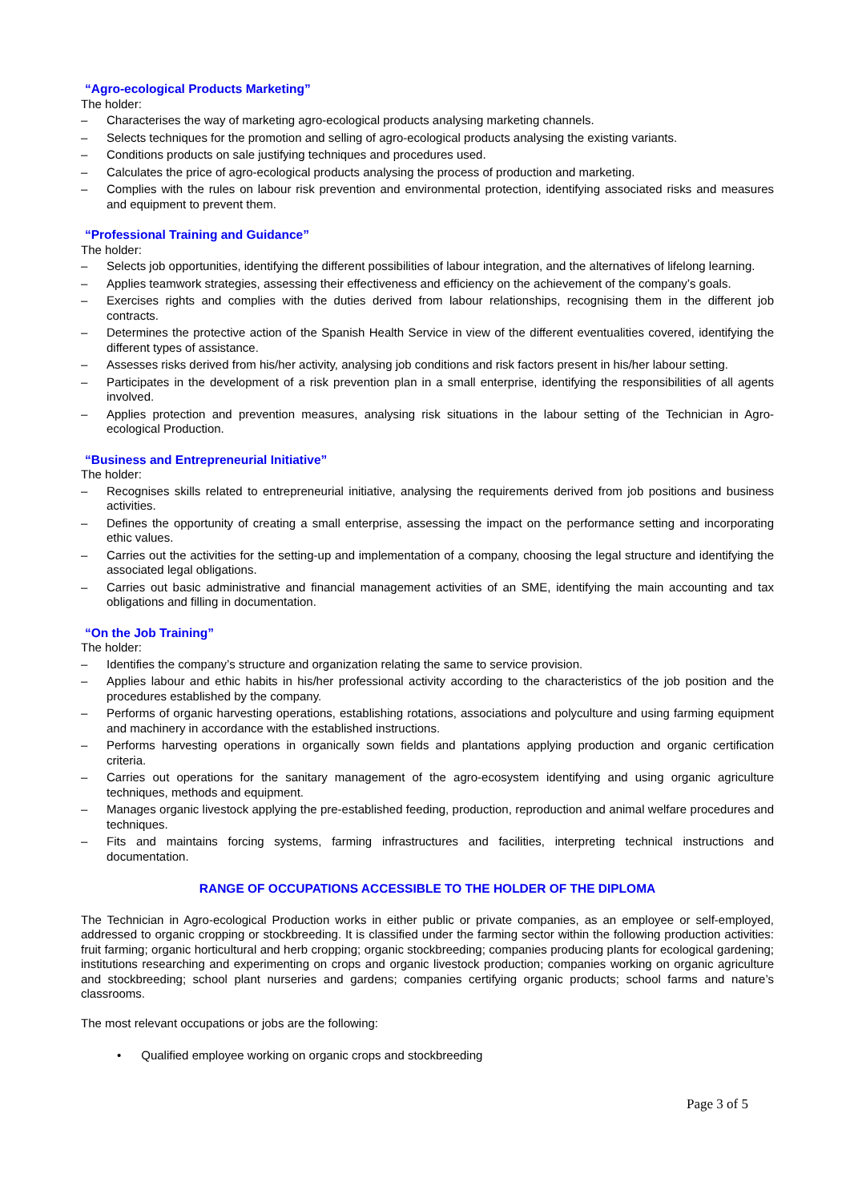“Agro-ecological Products Marketing”
The holder:
– Characterises the way of marketing agro-ecological products analysing marketing channels.
– Selects techniques for the promotion and selling of agro-ecological products analysing the existing variants.
– Conditions products on sale justifying techniques and procedures used.
– Calculates the price of agro-ecological products analysing the process of production and marketing.
– Complies with the rules on labour risk prevention and environmental protection, identifying associated risks and measures and equipment to prevent them.
“Professional Training and Guidance”
The holder:
– Selects job opportunities, identifying the different possibilities of labour integration, and the alternatives of lifelong learning.
– Applies teamwork strategies, assessing their effectiveness and efficiency on the achievement of the company’s goals.
– Exercises rights and complies with the duties derived from labour relationships, recognising them in the different job contracts.
– Determines the protective action of the Spanish Health Service in view of the different eventualities covered, identifying the different types of assistance.
– Assesses risks derived from his/her activity, analysing job conditions and risk factors present in his/her labour setting.
– Participates in the development of a risk prevention plan in a small enterprise, identifying the responsibilities of all agents involved.
– Applies protection and prevention measures, analysing risk situations in the labour setting of the Technician in Agro-ecological Production.
“Business and Entrepreneurial Initiative”
The holder:
– Recognises skills related to entrepreneurial initiative, analysing the requirements derived from job positions and business activities.
– Defines the opportunity of creating a small enterprise, assessing the impact on the performance setting and incorporating ethic values.
– Carries out the activities for the setting-up and implementation of a company, choosing the legal structure and identifying the associated legal obligations.
– Carries out basic administrative and financial management activities of an SME, identifying the main accounting and tax obligations and filling in documentation.
“On the Job Training”
The holder:
– Identifies the company’s structure and organization relating the same to service provision.
– Applies labour and ethic habits in his/her professional activity according to the characteristics of the job position and the procedures established by the company.
– Performs of organic harvesting operations, establishing rotations, associations and polyculture and using farming equipment and machinery in accordance with the established instructions.
– Performs harvesting operations in organically sown fields and plantations applying production and organic certification criteria.
– Carries out operations for the sanitary management of the agro-ecosystem identifying and using organic agriculture techniques, methods and equipment.
– Manages organic livestock applying the pre-established feeding, production, reproduction and animal welfare procedures and techniques.
– Fits and maintains forcing systems, farming infrastructures and facilities, interpreting technical instructions and documentation.
RANGE OF OCCUPATIONS ACCESSIBLE TO THE HOLDER OF THE DIPLOMA
The Technician in Agro-ecological Production works in either public or private companies, as an employee or self-employed, addressed to organic cropping or stockbreeding. It is classified under the farming sector within the following production activities: fruit farming; organic horticultural and herb cropping; organic stockbreeding; companies producing plants for ecological gardening; institutions researching and experimenting on crops and organic livestock production; companies working on organic agriculture and stockbreeding; school plant nurseries and gardens; companies certifying organic products; school farms and nature’s classrooms.
The most relevant occupations or jobs are the following:
• Qualified employee working on organic crops and stockbreeding
Page 3 of 5